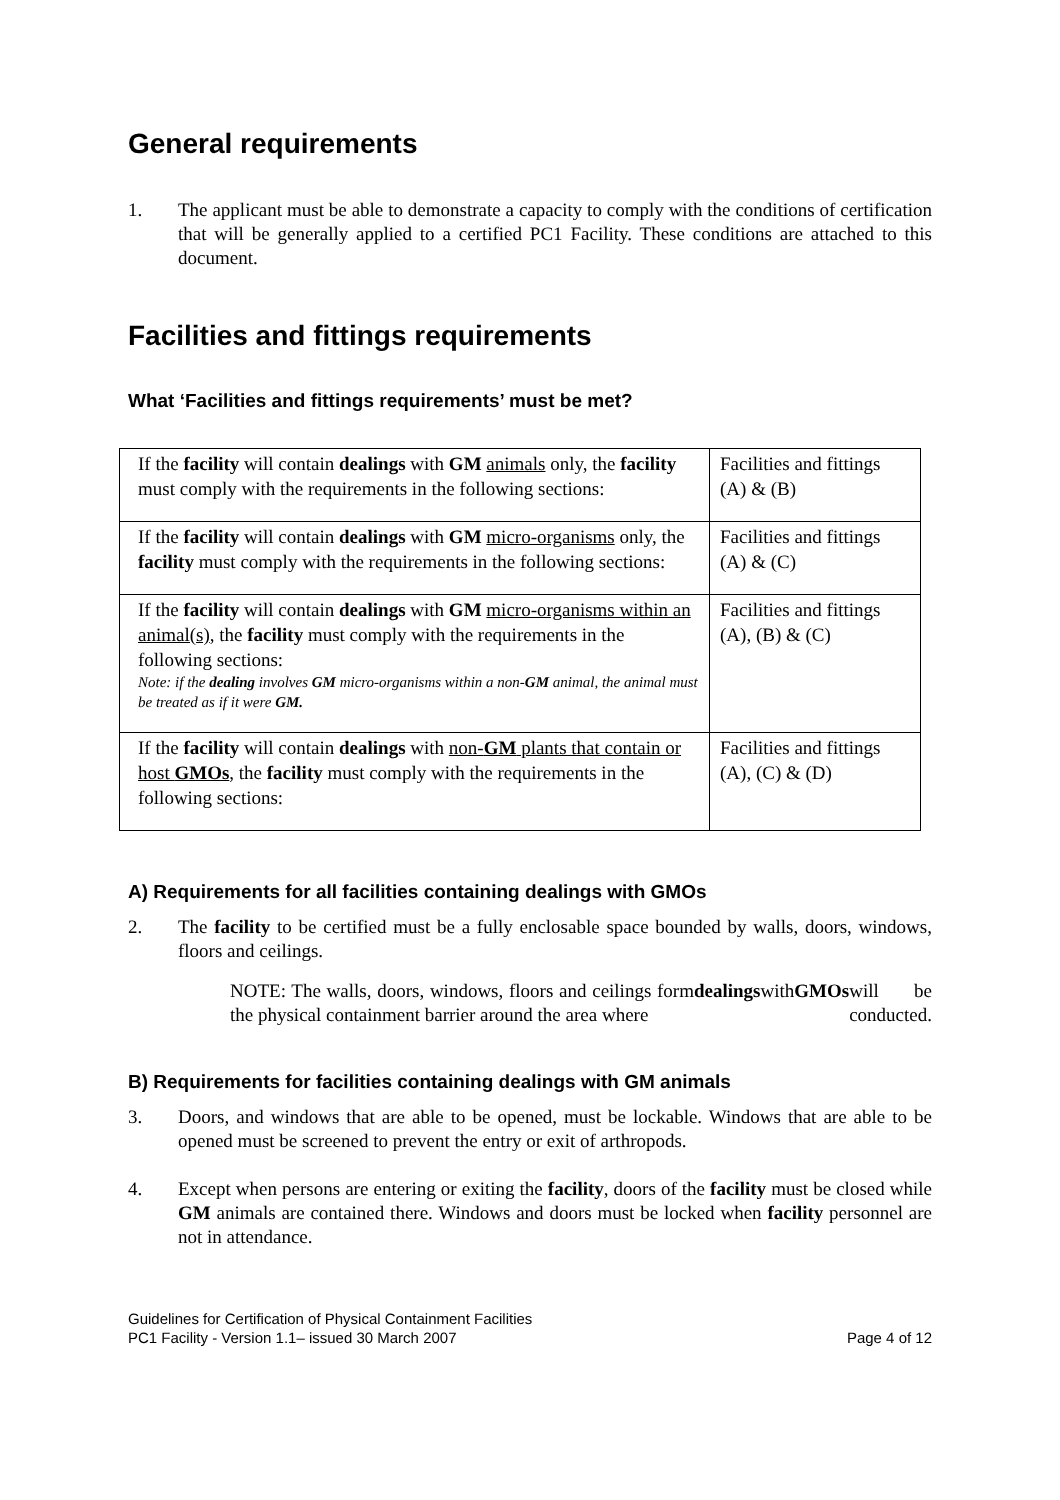General requirements
1. The applicant must be able to demonstrate a capacity to comply with the conditions of certification that will be generally applied to a certified PC1 Facility. These conditions are attached to this document.
Facilities and fittings requirements
What ‘Facilities and fittings requirements’ must be met?
| If the facility will contain dealings with GM animals only, the facility must comply with the requirements in the following sections: | Facilities and fittings (A) & (B) |
| If the facility will contain dealings with GM micro-organisms only, the facility must comply with the requirements in the following sections: | Facilities and fittings (A) & (C) |
| If the facility will contain dealings with GM micro-organisms within an animal(s) , the facility must comply with the requirements in the following sections: Note: if the dealing involves GM micro-organisms within a non- GM animal, the animal must be treated as if it were GM. | Facilities and fittings (A), (B) & (C) |
| If the facility will contain dealings with non- GM plants that contain or host GMOs , the facility must comply with the requirements in the following sections: | Facilities and fittings (A), (C) & (D) |
A) Requirements for all facilities containing dealings with GMOs
2. The facility to be certified must be a fully enclosable space bounded by walls, doors, windows, floors and ceilings.
NOTE: The walls, doors, windows, floors and ceilings form the physical containment barrier around the area where dealings with GMOs will be conducted.
B) Requirements for facilities containing dealings with GM animals
3. Doors, and windows that are able to be opened, must be lockable. Windows that are able to be opened must be screened to prevent the entry or exit of arthropods.
4. Except when persons are entering or exiting the facility, doors of the facility must be closed while GM animals are contained there. Windows and doors must be locked when facility personnel are not in attendance.
Guidelines for Certification of Physical Containment Facilities
PC1 Facility - Version 1.1– issued 30 March 2007 Page 4 of 12